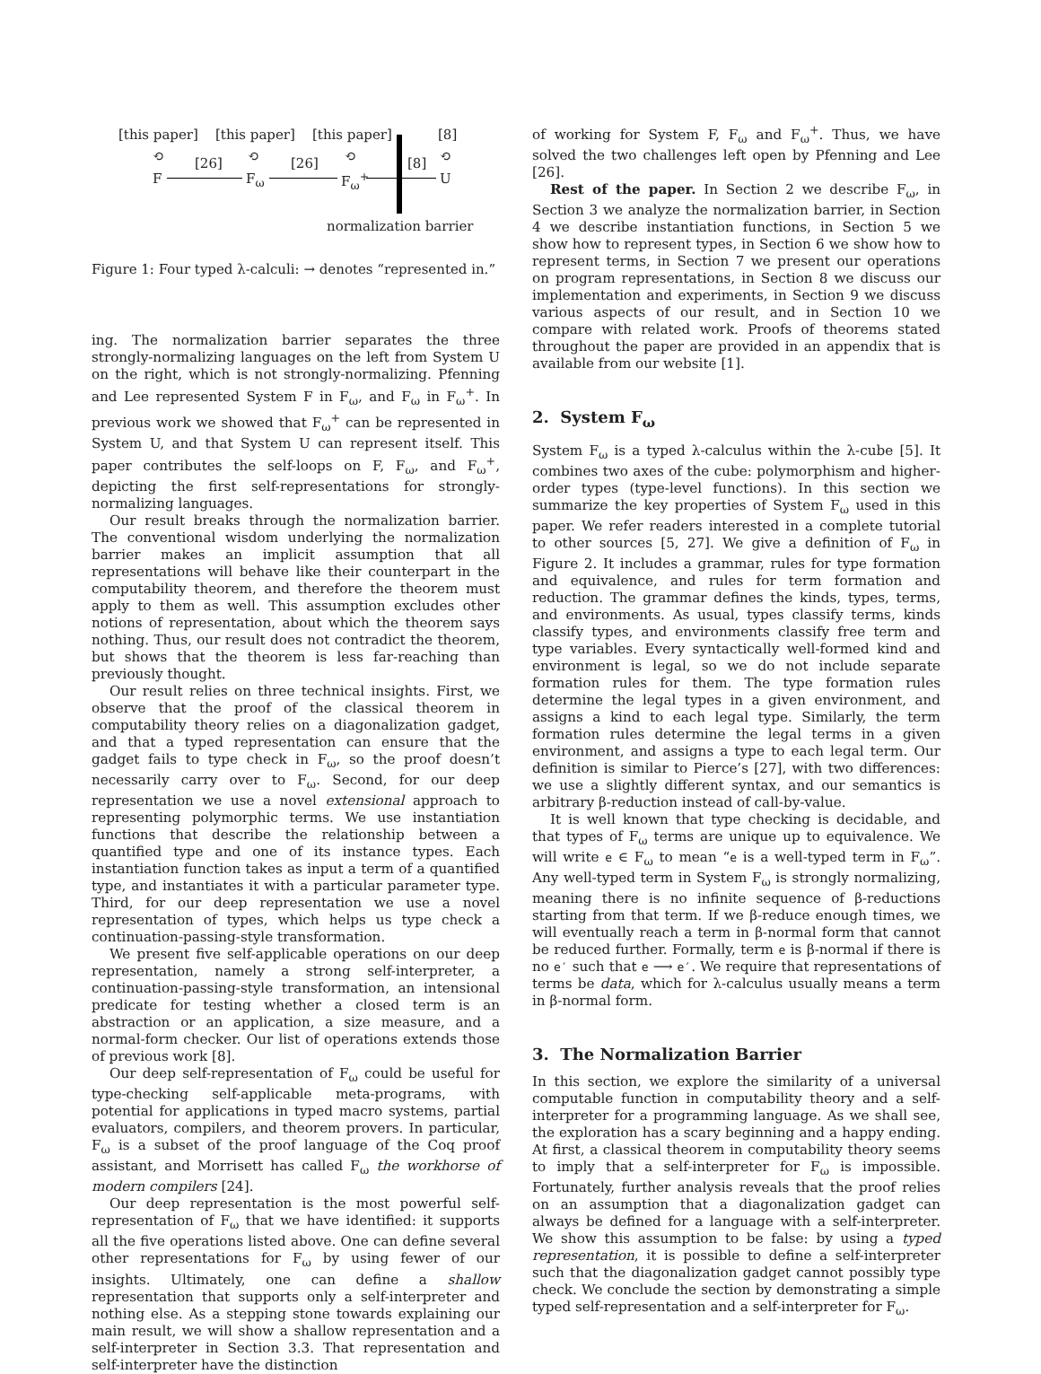[this paper] [this paper] [this paper] [8]
⟲ ⟲ ⟲ ⟲ [26] [26] [8]
F F<sub>ω</sub> F<sub>ω</sub><sup>+</sup> U
normalization barrier
Figure 1: Four typed λ-calculi: → denotes “represented in.”
ing. The normalization barrier separates the three strongly-normalizing languages on the left from System U on the right, which is not strongly-normalizing. Pfenning and Lee represented System F in F<sub>ω</sub>, and F<sub>ω</sub> in F<sub>ω</sub><sup>+</sup>. In previous work we showed that F<sub>ω</sub><sup>+</sup> can be represented in System U, and that System U can represent itself. This paper contributes the self-loops on F, F<sub>ω</sub>, and F<sub>ω</sub><sup>+</sup>, depicting the first self-representations for strongly-normalizing languages.
Our result breaks through the normalization barrier. The conventional wisdom underlying the normalization barrier makes an implicit assumption that all representations will behave like their counterpart in the computability theorem, and therefore the theorem must apply to them as well. This assumption excludes other notions of representation, about which the theorem says nothing. Thus, our result does not contradict the theorem, but shows that the theorem is less far-reaching than previously thought.
Our result relies on three technical insights. First, we observe that the proof of the classical theorem in computability theory relies on a diagonalization gadget, and that a typed representation can ensure that the gadget fails to type check in F<sub>ω</sub>, so the proof doesn’t necessarily carry over to F<sub>ω</sub>. Second, for our deep representation we use a novel extensional approach to representing polymorphic terms. We use instantiation functions that describe the relationship between a quantified type and one of its instance types. Each instantiation function takes as input a term of a quantified type, and instantiates it with a particular parameter type. Third, for our deep representation we use a novel representation of types, which helps us type check a continuation-passing-style transformation.
We present five self-applicable operations on our deep representation, namely a strong self-interpreter, a continuation-passing-style transformation, an intensional predicate for testing whether a closed term is an abstraction or an application, a size measure, and a normal-form checker. Our list of operations extends those of previous work [8].
Our deep self-representation of F<sub>ω</sub> could be useful for type-checking self-applicable meta-programs, with potential for applications in typed macro systems, partial evaluators, compilers, and theorem provers. In particular, F<sub>ω</sub> is a subset of the proof language of the Coq proof assistant, and Morrisett has called F<sub>ω</sub> the workhorse of modern compilers [24].
Our deep representation is the most powerful self-representation of F<sub>ω</sub> that we have identified: it supports all the five operations listed above. One can define several other representations for F<sub>ω</sub> by using fewer of our insights. Ultimately, one can define a shallow representation that supports only a self-interpreter and nothing else. As a stepping stone towards explaining our main result, we will show a shallow representation and a self-interpreter in Section 3.3. That representation and self-interpreter have the distinction
of working for System F, F<sub>ω</sub> and F<sub>ω</sub><sup>+</sup>. Thus, we have solved the two challenges left open by Pfenning and Lee [26].
Rest of the paper. In Section 2 we describe F<sub>ω</sub>, in Section 3 we analyze the normalization barrier, in Section 4 we describe instantiation functions, in Section 5 we show how to represent types, in Section 6 we show how to represent terms, in Section 7 we present our operations on program representations, in Section 8 we discuss our implementation and experiments, in Section 9 we discuss various aspects of our result, and in Section 10 we compare with related work. Proofs of theorems stated throughout the paper are provided in an appendix that is available from our website [1].
2. System F<sub>ω</sub>
System F<sub>ω</sub> is a typed λ-calculus within the λ-cube [5]. It combines two axes of the cube: polymorphism and higher-order types (type-level functions). In this section we summarize the key properties of System F<sub>ω</sub> used in this paper. We refer readers interested in a complete tutorial to other sources [5, 27]. We give a definition of F<sub>ω</sub> in Figure 2. It includes a grammar, rules for type formation and equivalence, and rules for term formation and reduction. The grammar defines the kinds, types, terms, and environments. As usual, types classify terms, kinds classify types, and environments classify free term and type variables. Every syntactically well-formed kind and environment is legal, so we do not include separate formation rules for them. The type formation rules determine the legal types in a given environment, and assigns a kind to each legal type. Similarly, the term formation rules determine the legal terms in a given environment, and assigns a type to each legal term. Our definition is similar to Pierce’s [27], with two differences: we use a slightly different syntax, and our semantics is arbitrary β-reduction instead of call-by-value.
It is well known that type checking is decidable, and that types of F<sub>ω</sub> terms are unique up to equivalence. We will write e ∈ F<sub>ω</sub> to mean “e is a well-typed term in F<sub>ω</sub>”. Any well-typed term in System F<sub>ω</sub> is strongly normalizing, meaning there is no infinite sequence of β-reductions starting from that term. If we β-reduce enough times, we will eventually reach a term in β-normal form that cannot be reduced further. Formally, term e is β-normal if there is no e′ such that e ⟶ e′. We require that representations of terms be data, which for λ-calculus usually means a term in β-normal form.
3. The Normalization Barrier
In this section, we explore the similarity of a universal computable function in computability theory and a self-interpreter for a programming language. As we shall see, the exploration has a scary beginning and a happy ending. At first, a classical theorem in computability theory seems to imply that a self-interpreter for F<sub>ω</sub> is impossible. Fortunately, further analysis reveals that the proof relies on an assumption that a diagonalization gadget can always be defined for a language with a self-interpreter. We show this assumption to be false: by using a typed representation, it is possible to define a self-interpreter such that the diagonalization gadget cannot possibly type check. We conclude the section by demonstrating a simple typed self-representation and a self-interpreter for F<sub>ω</sub>.